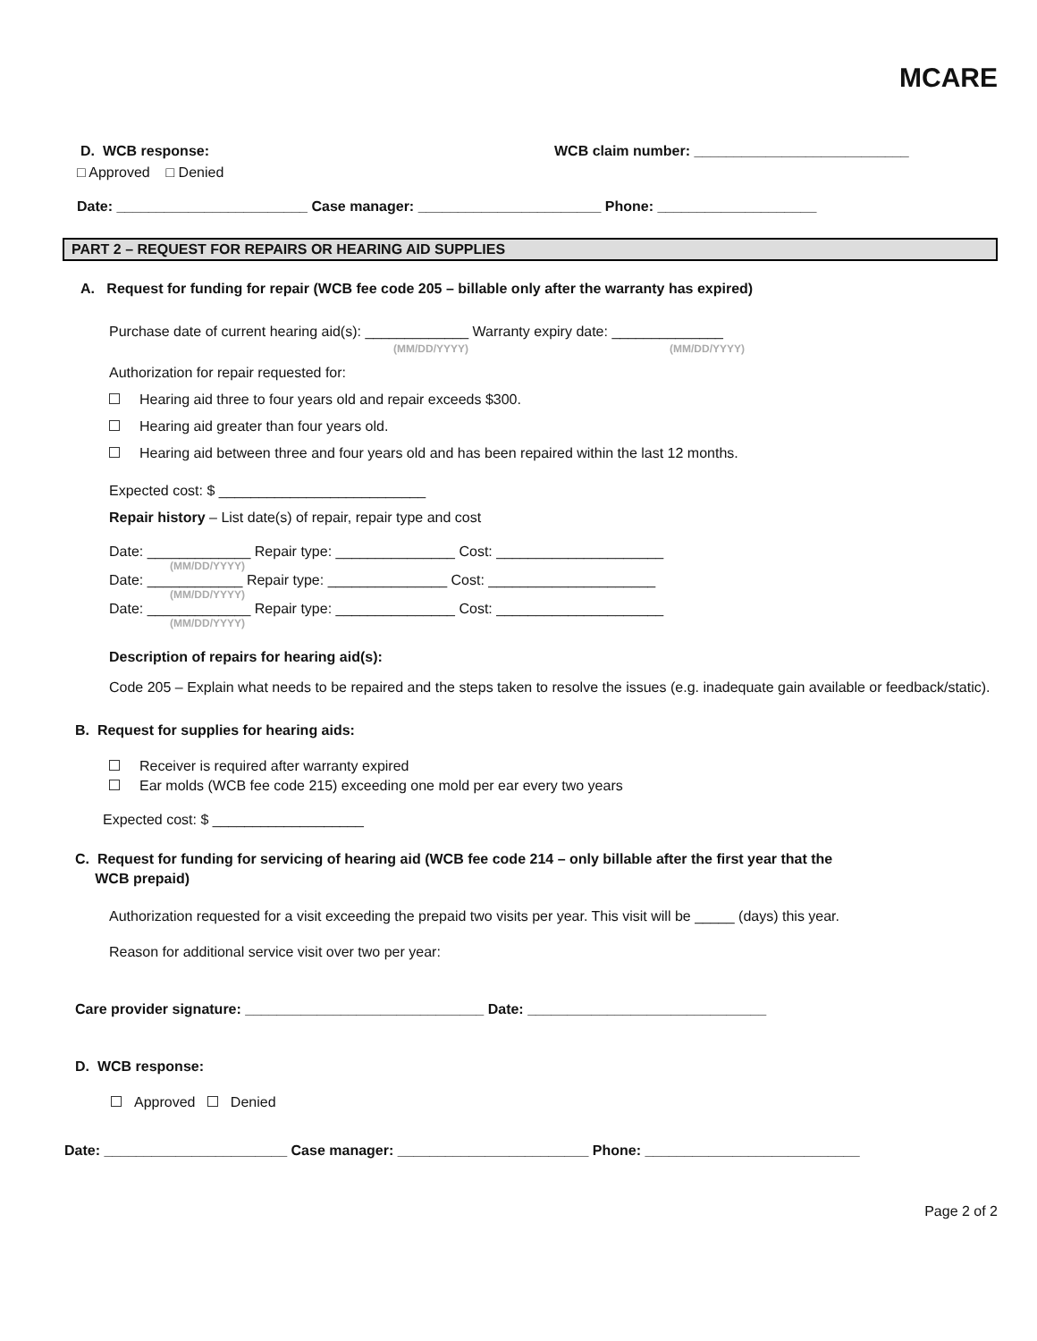MCARE
D. WCB response: WCB claim number: ___________________________
□ Approved □ Denied
Date: ________________________ Case manager: _______________________ Phone: ____________________
PART 2 – REQUEST FOR REPAIRS OR HEARING AID SUPPLIES
A. Request for funding for repair (WCB fee code 205 – billable only after the warranty has expired)
Purchase date of current hearing aid(s): _____________ Warranty expiry date: ______________
(MM/DD/YYYY) (MM/DD/YYYY)
Authorization for repair requested for:
Hearing aid three to four years old and repair exceeds $300.
Hearing aid greater than four years old.
Hearing aid between three and four years old and has been repaired within the last 12 months.
Expected cost: $ __________________________
Repair history – List date(s) of repair, repair type and cost
Date: _____________ Repair type: _______________ Cost: _____________________
(MM/DD/YYYY)
Date: ____________ Repair type: _______________ Cost: _____________________
(MM/DD/YYYY)
Date: _____________ Repair type: _______________ Cost: _____________________
(MM/DD/YYYY)
Description of repairs for hearing aid(s):
Code 205 – Explain what needs to be repaired and the steps taken to resolve the issues (e.g. inadequate gain available or feedback/static).
B. Request for supplies for hearing aids:
Receiver is required after warranty expired
Ear molds (WCB fee code 215) exceeding one mold per ear every two years
Expected cost: $ ___________________
C. Request for funding for servicing of hearing aid (WCB fee code 214 – only billable after the first year that the
WCB prepaid)
Authorization requested for a visit exceeding the prepaid two visits per year. This visit will be _____ (days) this year.
Reason for additional service visit over two per year:
Care provider signature: ______________________________ Date: ______________________________
D. WCB response:
Approved Denied
Date: _______________________ Case manager: ________________________ Phone: ___________________________
Page 2 of 2